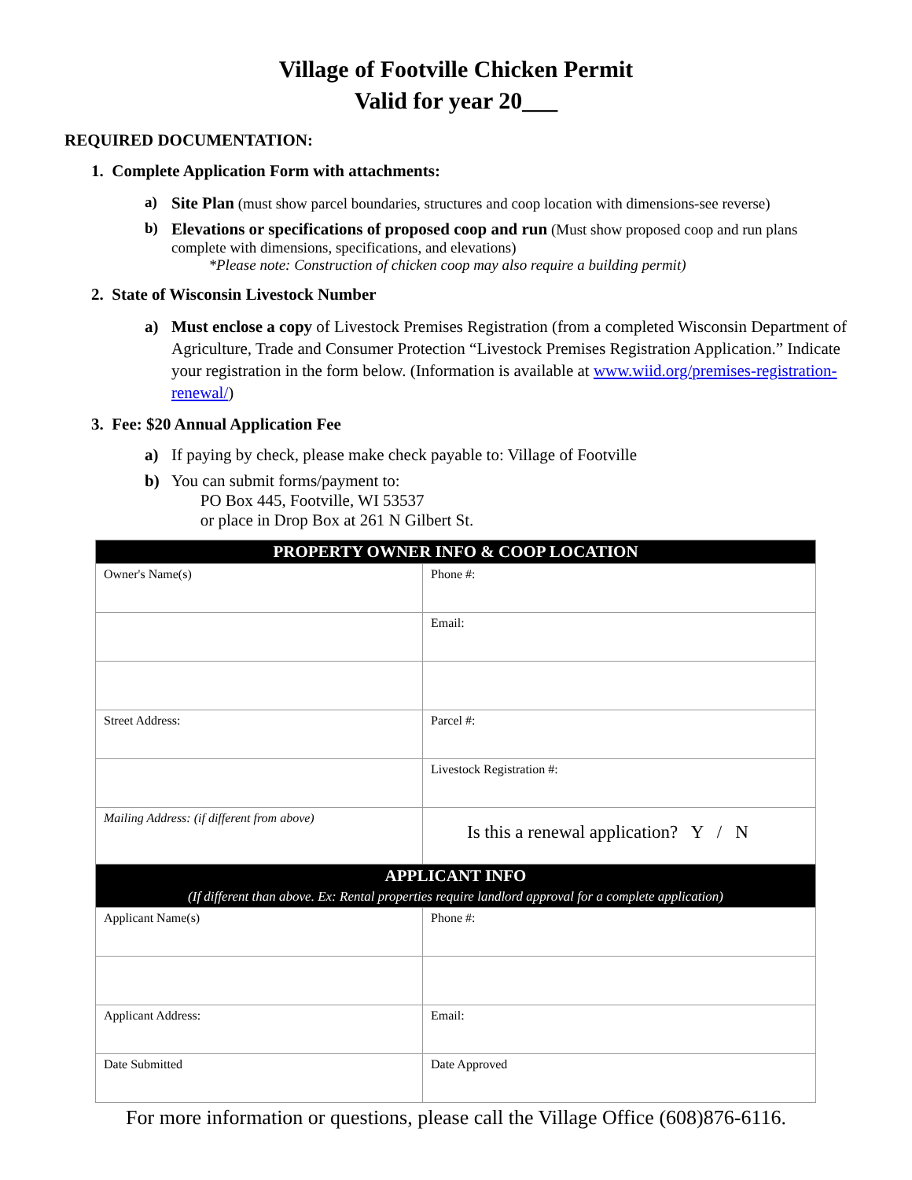Village of Footville Chicken Permit
Valid for year 20___
REQUIRED DOCUMENTATION:
1. Complete Application Form with attachments:
a) Site Plan (must show parcel boundaries, structures and coop location with dimensions-see reverse)
b) Elevations or specifications of proposed coop and run (Must show proposed coop and run plans complete with dimensions, specifications, and elevations)
*Please note: Construction of chicken coop may also require a building permit)
2. State of Wisconsin Livestock Number
a) Must enclose a copy of Livestock Premises Registration (from a completed Wisconsin Department of Agriculture, Trade and Consumer Protection “Livestock Premises Registration Application.” Indicate your registration in the form below. (Information is available at www.wiid.org/premises-registration-renewal/)
3. Fee: $20 Annual Application Fee
a) If paying by check, please make check payable to: Village of Footville
b) You can submit forms/payment to:
PO Box 445, Footville, WI 53537
or place in Drop Box at 261 N Gilbert St.
| PROPERTY OWNER INFO & COOP LOCATION | |
| Owner's Name(s) | Phone #: |
| | Email: |
| Street Address: | Parcel #: |
| | Livestock Registration #: |
| Mailing Address: (if different from above) | Is this a renewal application? Y / N |
| APPLICANT INFO (If different than above. Ex: Rental properties require landlord approval for a complete application) | |
| Applicant Name(s) | Phone #: |
| Applicant Address: | Email: |
| Date Submitted | Date Approved |
For more information or questions, please call the Village Office (608)876-6116.